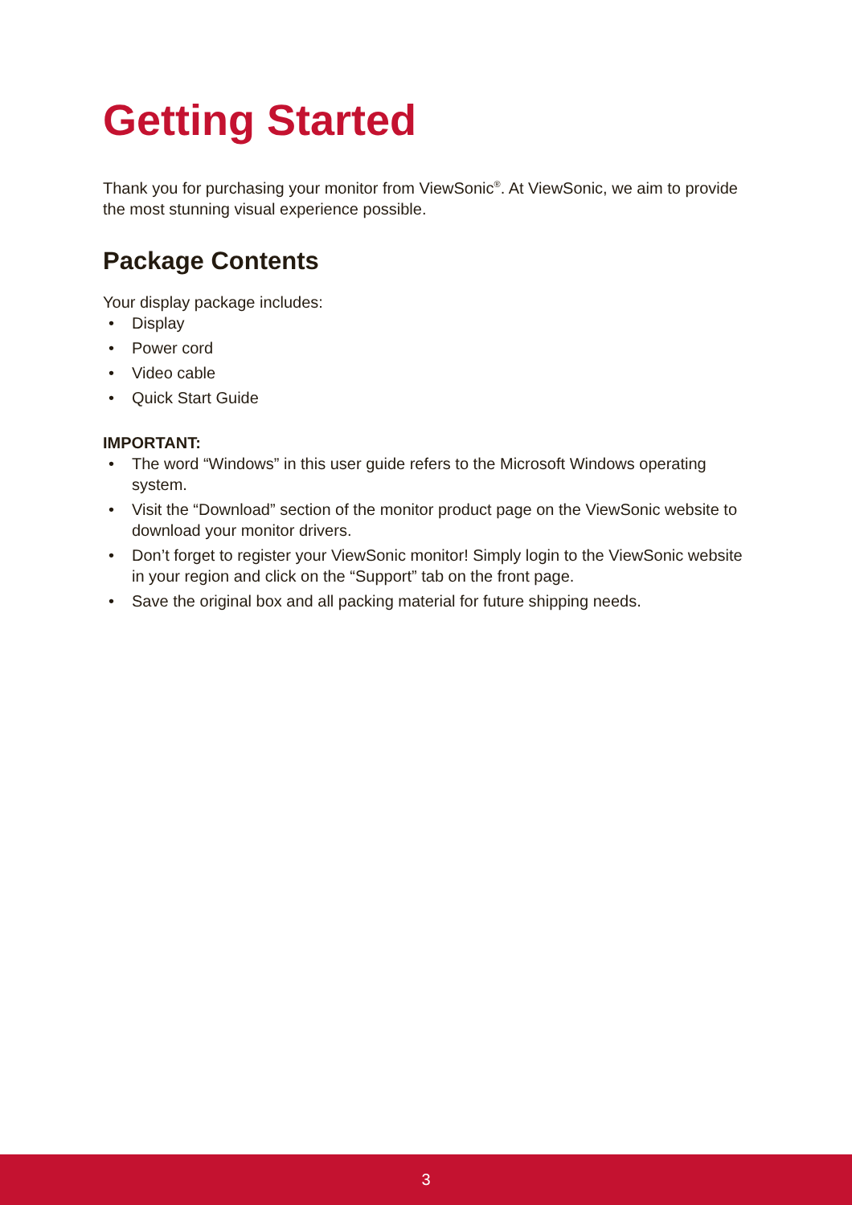Getting Started
Thank you for purchasing your monitor from ViewSonic<sup>®</sup>. At ViewSonic, we aim to provide the most stunning visual experience possible.
Package Contents
Your display package includes:
• Display
• Power cord
• Video cable
• Quick Start Guide
IMPORTANT:
• The word “Windows” in this user guide refers to the Microsoft Windows operating system.
• Visit the “Download” section of the monitor product page on the ViewSonic website to download your monitor drivers.
• Don’t forget to register your ViewSonic monitor! Simply login to the ViewSonic website in your region and click on the “Support” tab on the front page.
• Save the original box and all packing material for future shipping needs.
3